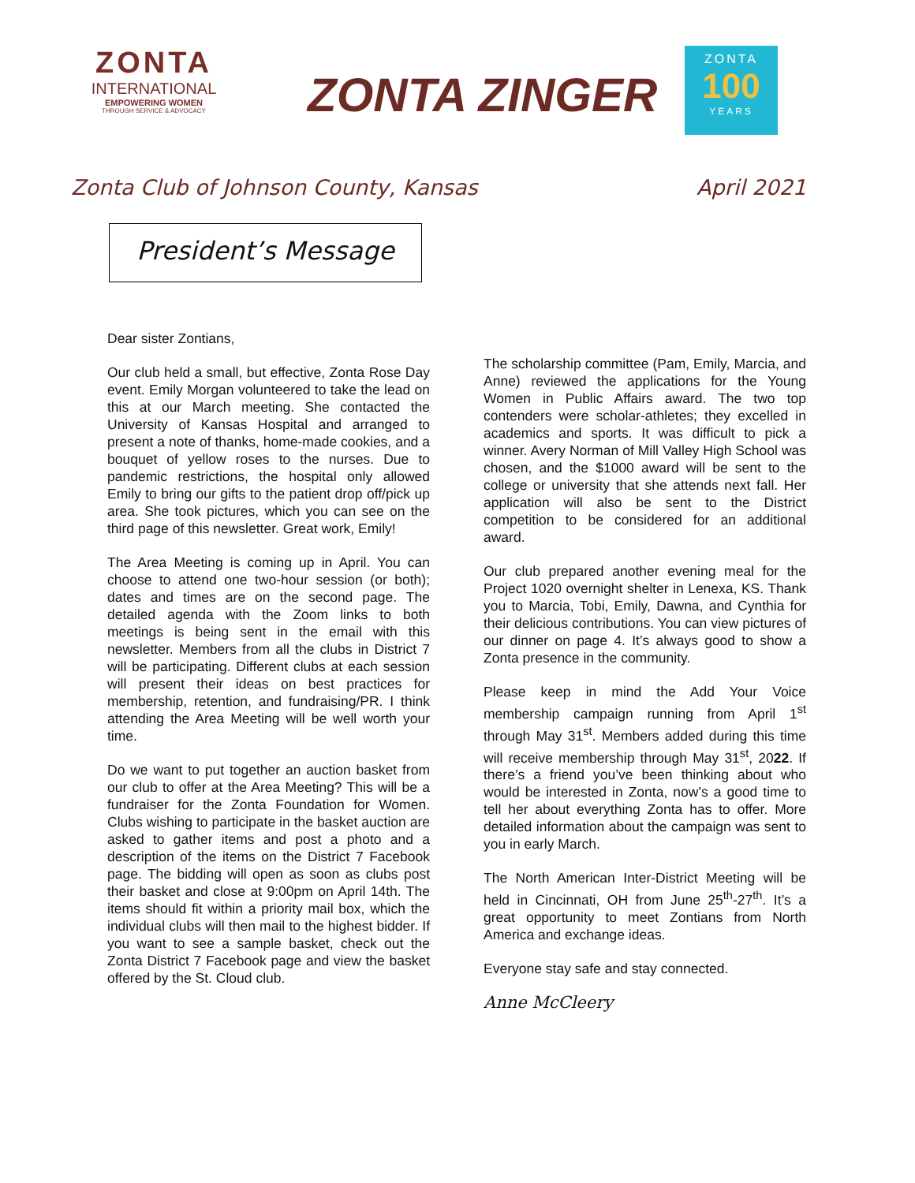ZONTA
INTERNATIONAL
EMPOWERING WOMEN
THROUGH SERVICE & ADVOCACY
ZONTA ZINGER
ZONTA
100
YEARS
Zonta Club of Johnson County, Kansas April 2021
President’s Message
Dear sister Zontians,
Our club held a small, but effective, Zonta Rose Day event. Emily Morgan volunteered to take the lead on this at our March meeting. She contacted the University of Kansas Hospital and arranged to present a note of thanks, home-made cookies, and a bouquet of yellow roses to the nurses. Due to pandemic restrictions, the hospital only allowed Emily to bring our gifts to the patient drop off/pick up area. She took pictures, which you can see on the third page of this newsletter. Great work, Emily!
The Area Meeting is coming up in April. You can choose to attend one two-hour session (or both); dates and times are on the second page. The detailed agenda with the Zoom links to both meetings is being sent in the email with this newsletter. Members from all the clubs in District 7 will be participating. Different clubs at each session will present their ideas on best practices for membership, retention, and fundraising/PR. I think attending the Area Meeting will be well worth your time.
Do we want to put together an auction basket from our club to offer at the Area Meeting? This will be a fundraiser for the Zonta Foundation for Women. Clubs wishing to participate in the basket auction are asked to gather items and post a photo and a description of the items on the District 7 Facebook page. The bidding will open as soon as clubs post their basket and close at 9:00pm on April 14th. The items should fit within a priority mail box, which the individual clubs will then mail to the highest bidder. If you want to see a sample basket, check out the Zonta District 7 Facebook page and view the basket offered by the St. Cloud club.
The scholarship committee (Pam, Emily, Marcia, and Anne) reviewed the applications for the Young Women in Public Affairs award. The two top contenders were scholar-athletes; they excelled in academics and sports. It was difficult to pick a winner. Avery Norman of Mill Valley High School was chosen, and the $1000 award will be sent to the college or university that she attends next fall. Her application will also be sent to the District competition to be considered for an additional award.
Our club prepared another evening meal for the Project 1020 overnight shelter in Lenexa, KS. Thank you to Marcia, Tobi, Emily, Dawna, and Cynthia for their delicious contributions. You can view pictures of our dinner on page 4. It’s always good to show a Zonta presence in the community.
Please keep in mind the Add Your Voice membership campaign running from April 1<sup>st</sup> through May 31<sup>st</sup>. Members added during this time will receive membership through May 31<sup>st</sup>, 2022. If there’s a friend you’ve been thinking about who would be interested in Zonta, now’s a good time to tell her about everything Zonta has to offer. More detailed information about the campaign was sent to you in early March.
The North American Inter-District Meeting will be held in Cincinnati, OH from June 25<sup>th</sup>-27<sup>th</sup>. It’s a great opportunity to meet Zontians from North America and exchange ideas.
Everyone stay safe and stay connected.
Anne McCleery